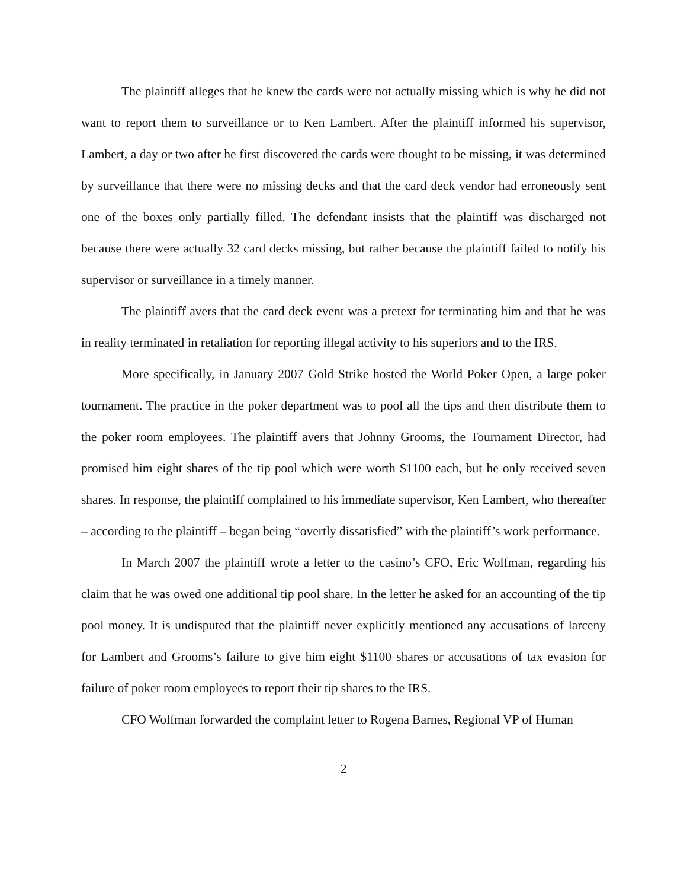The plaintiff alleges that he knew the cards were not actually missing which is why he did not want to report them to surveillance or to Ken Lambert. After the plaintiff informed his supervisor, Lambert, a day or two after he first discovered the cards were thought to be missing, it was determined by surveillance that there were no missing decks and that the card deck vendor had erroneously sent one of the boxes only partially filled. The defendant insists that the plaintiff was discharged not because there were actually 32 card decks missing, but rather because the plaintiff failed to notify his supervisor or surveillance in a timely manner.
The plaintiff avers that the card deck event was a pretext for terminating him and that he was in reality terminated in retaliation for reporting illegal activity to his superiors and to the IRS.
More specifically, in January 2007 Gold Strike hosted the World Poker Open, a large poker tournament. The practice in the poker department was to pool all the tips and then distribute them to the poker room employees. The plaintiff avers that Johnny Grooms, the Tournament Director, had promised him eight shares of the tip pool which were worth $1100 each, but he only received seven shares. In response, the plaintiff complained to his immediate supervisor, Ken Lambert, who thereafter – according to the plaintiff – began being “overtly dissatisfied” with the plaintiff’s work performance.
In March 2007 the plaintiff wrote a letter to the casino’s CFO, Eric Wolfman, regarding his claim that he was owed one additional tip pool share. In the letter he asked for an accounting of the tip pool money. It is undisputed that the plaintiff never explicitly mentioned any accusations of larceny for Lambert and Grooms’s failure to give him eight $1100 shares or accusations of tax evasion for failure of poker room employees to report their tip shares to the IRS.
CFO Wolfman forwarded the complaint letter to Rogena Barnes, Regional VP of Human
2